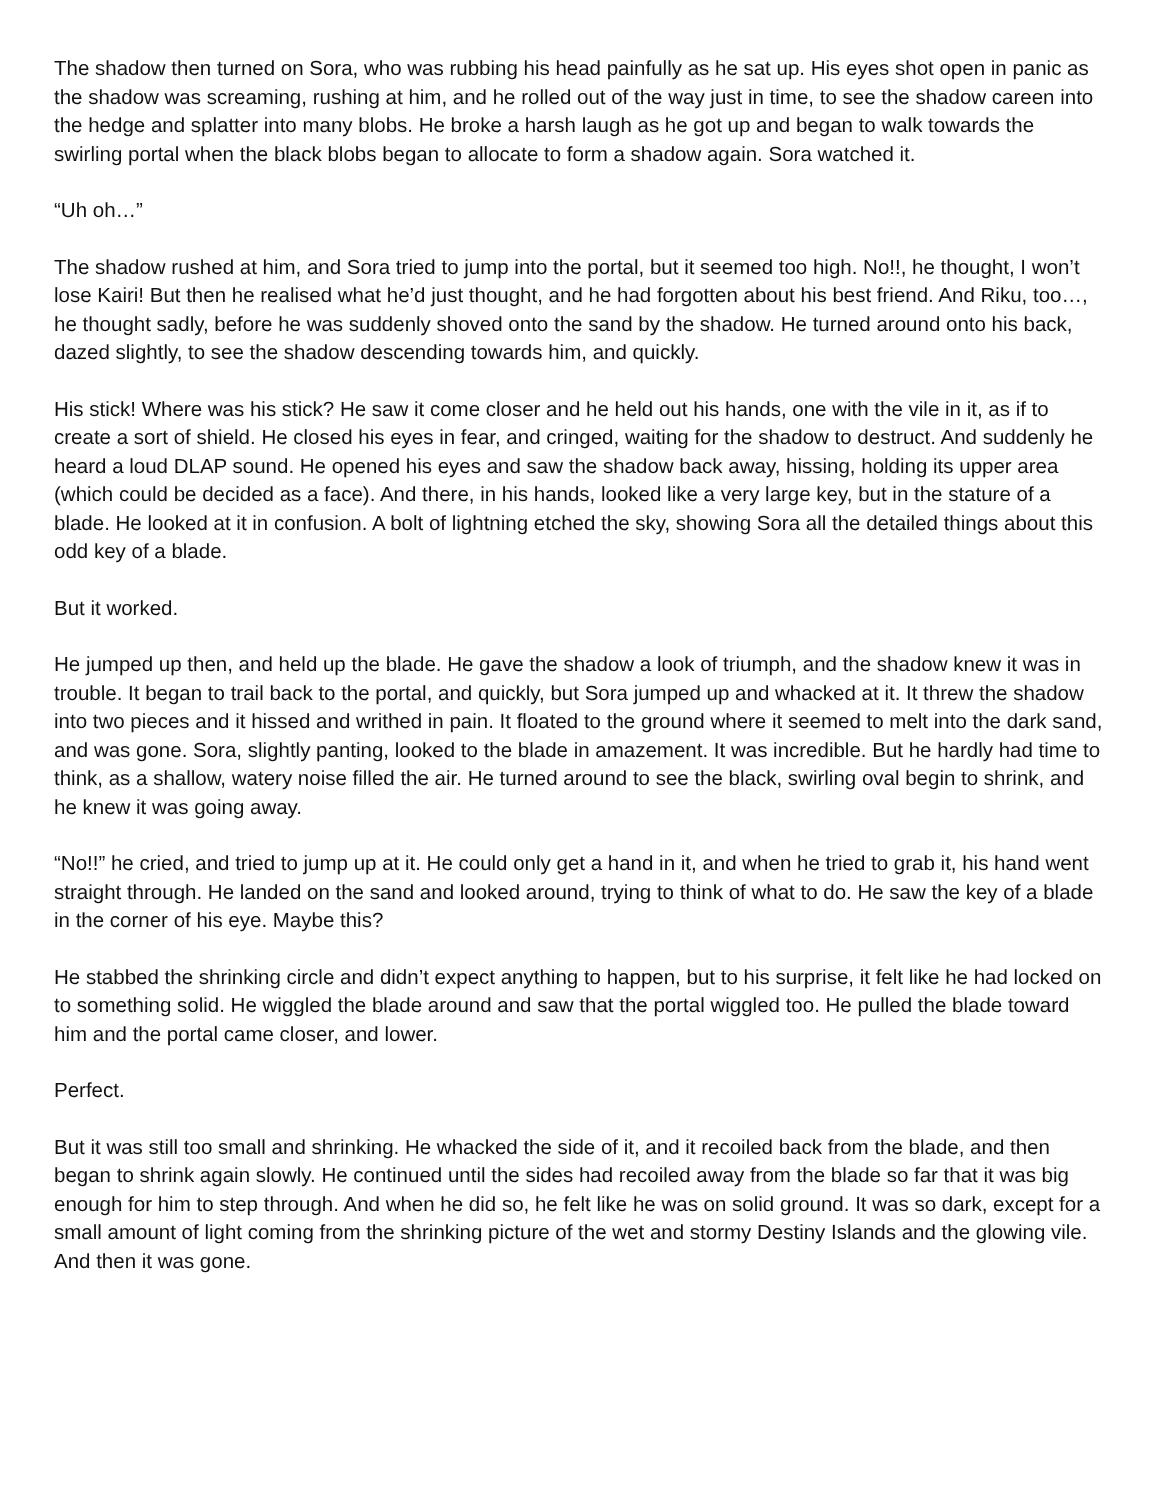The shadow then turned on Sora, who was rubbing his head painfully as he sat up. His eyes shot open in panic as the shadow was screaming, rushing at him, and he rolled out of the way just in time, to see the shadow careen into the hedge and splatter into many blobs. He broke a harsh laugh as he got up and began to walk towards the swirling portal when the black blobs began to allocate to form a shadow again. Sora watched it.
“Uh oh…”
The shadow rushed at him, and Sora tried to jump into the portal, but it seemed too high. No!!, he thought, I won’t lose Kairi! But then he realised what he’d just thought, and he had forgotten about his best friend. And Riku, too…, he thought sadly, before he was suddenly shoved onto the sand by the shadow. He turned around onto his back, dazed slightly, to see the shadow descending towards him, and quickly.
His stick! Where was his stick? He saw it come closer and he held out his hands, one with the vile in it, as if to create a sort of shield. He closed his eyes in fear, and cringed, waiting for the shadow to destruct. And suddenly he heard a loud DLAP sound. He opened his eyes and saw the shadow back away, hissing, holding its upper area (which could be decided as a face). And there, in his hands, looked like a very large key, but in the stature of a blade. He looked at it in confusion. A bolt of lightning etched the sky, showing Sora all the detailed things about this odd key of a blade.
But it worked.
He jumped up then, and held up the blade. He gave the shadow a look of triumph, and the shadow knew it was in trouble. It began to trail back to the portal, and quickly, but Sora jumped up and whacked at it. It threw the shadow into two pieces and it hissed and writhed in pain. It floated to the ground where it seemed to melt into the dark sand, and was gone. Sora, slightly panting, looked to the blade in amazement. It was incredible. But he hardly had time to think, as a shallow, watery noise filled the air. He turned around to see the black, swirling oval begin to shrink, and he knew it was going away.
“No!!” he cried, and tried to jump up at it. He could only get a hand in it, and when he tried to grab it, his hand went straight through. He landed on the sand and looked around, trying to think of what to do. He saw the key of a blade in the corner of his eye. Maybe this?
He stabbed the shrinking circle and didn’t expect anything to happen, but to his surprise, it felt like he had locked on to something solid. He wiggled the blade around and saw that the portal wiggled too. He pulled the blade toward him and the portal came closer, and lower.
Perfect.
But it was still too small and shrinking. He whacked the side of it, and it recoiled back from the blade, and then began to shrink again slowly. He continued until the sides had recoiled away from the blade so far that it was big enough for him to step through. And when he did so, he felt like he was on solid ground. It was so dark, except for a small amount of light coming from the shrinking picture of the wet and stormy Destiny Islands and the glowing vile.
And then it was gone.